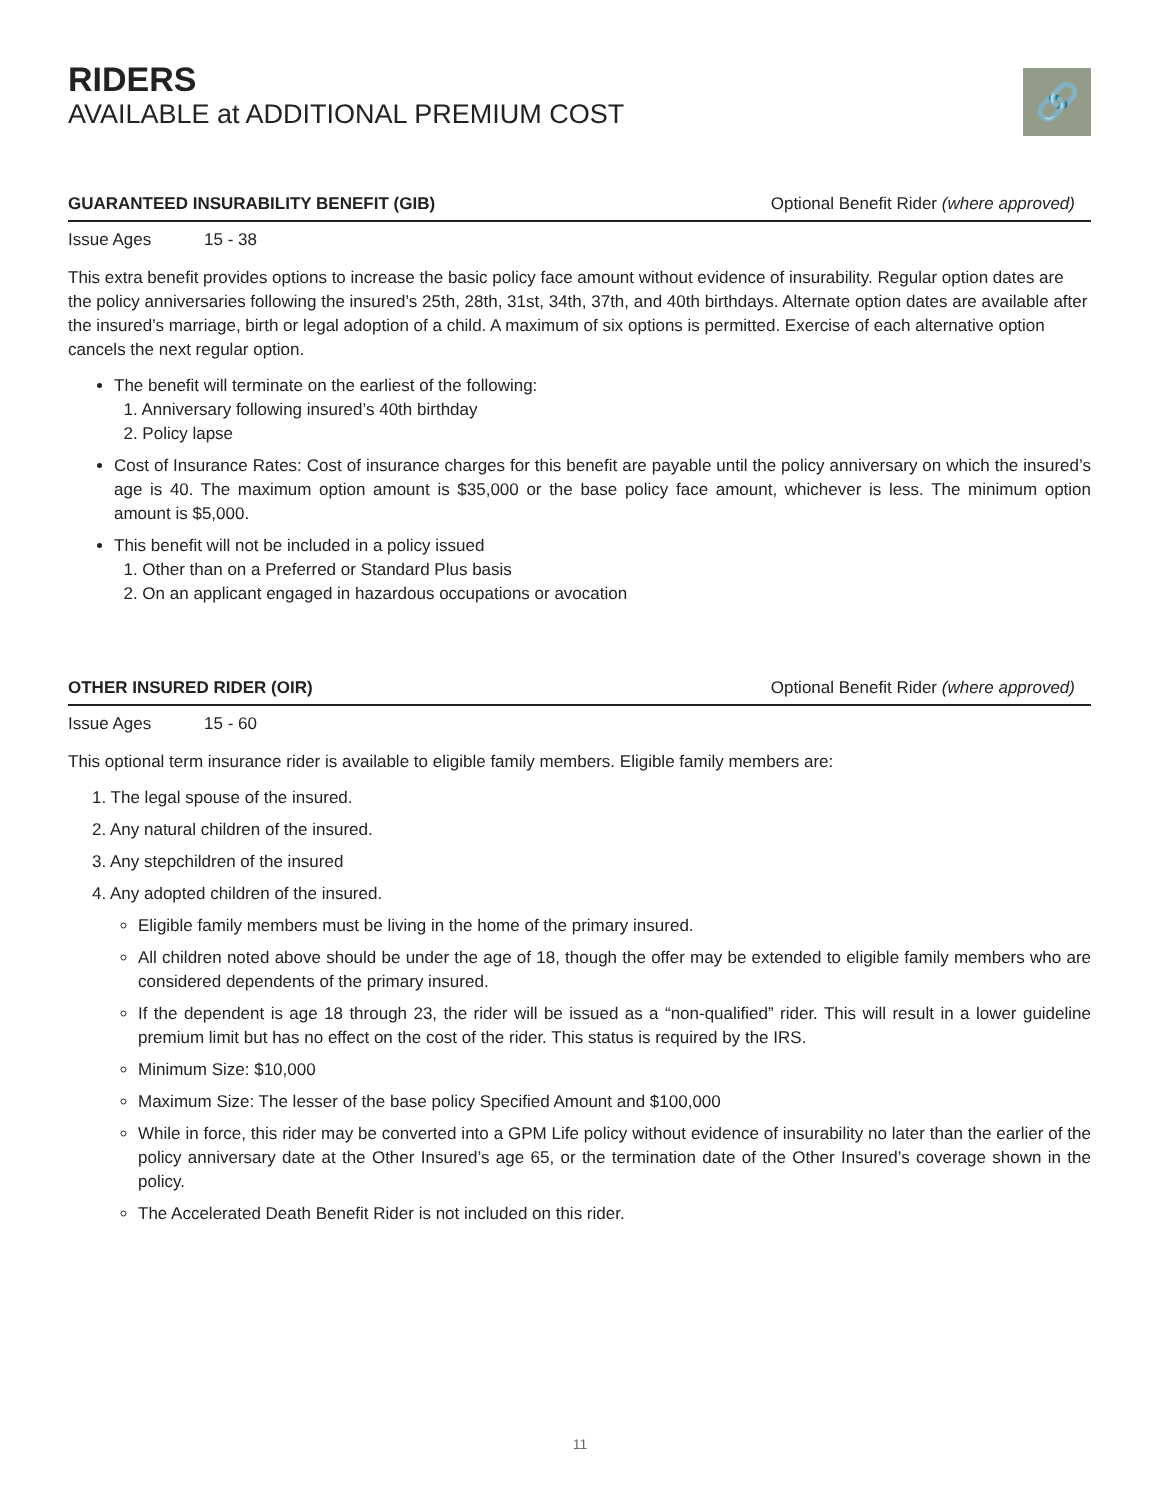RIDERS
AVAILABLE at ADDITIONAL PREMIUM COST
🔗
GUARANTEED INSURABILITY BENEFIT (GIB) Optional Benefit Rider (where approved)
Issue Ages 15 - 38
This extra benefit provides options to increase the basic policy face amount without evidence of insurability. Regular option dates are the policy anniversaries following the insured’s 25th, 28th, 31st, 34th, 37th, and 40th birthdays. Alternate option dates are available after the insured’s marriage, birth or legal adoption of a child. A maximum of six options is permitted. Exercise of each alternative option cancels the next regular option.
The benefit will terminate on the earliest of the following:
1. Anniversary following insured’s 40th birthday
2. Policy lapse
Cost of Insurance Rates: Cost of insurance charges for this benefit are payable until the policy anniversary on which the insured’s age is 40. The maximum option amount is $35,000 or the base policy face amount, whichever is less. The minimum option amount is $5,000.
This benefit will not be included in a policy issued
1. Other than on a Preferred or Standard Plus basis
2. On an applicant engaged in hazardous occupations or avocation
OTHER INSURED RIDER (OIR) Optional Benefit Rider (where approved)
Issue Ages 15 - 60
This optional term insurance rider is available to eligible family members. Eligible family members are:
1. The legal spouse of the insured.
2. Any natural children of the insured.
3. Any stepchildren of the insured
4. Any adopted children of the insured.
Eligible family members must be living in the home of the primary insured.
All children noted above should be under the age of 18, though the offer may be extended to eligible family members who are considered dependents of the primary insured.
If the dependent is age 18 through 23, the rider will be issued as a “non-qualified” rider. This will result in a lower guideline premium limit but has no effect on the cost of the rider. This status is required by the IRS.
Minimum Size: $10,000
Maximum Size: The lesser of the base policy Specified Amount and $100,000
While in force, this rider may be converted into a GPM Life policy without evidence of insurability no later than the earlier of the policy anniversary date at the Other Insured’s age 65, or the termination date of the Other Insured’s coverage shown in the policy.
The Accelerated Death Benefit Rider is not included on this rider.
11